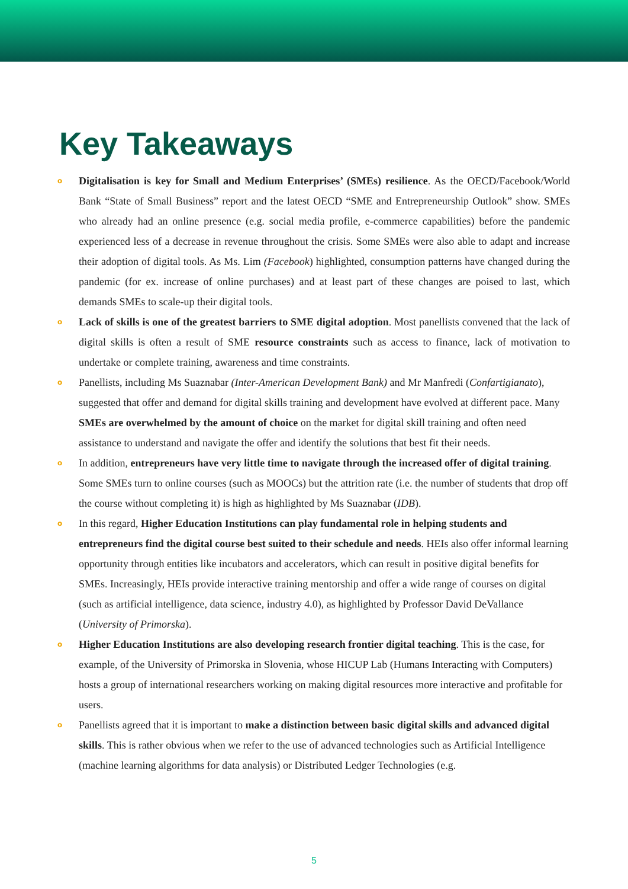Key Takeaways
o Digitalisation is key for Small and Medium Enterprises’ (SMEs) resilience. As the OECD/Facebook/World Bank “State of Small Business” report and the latest OECD “SME and Entrepreneurship Outlook” show. SMEs who already had an online presence (e.g. social media profile, e-commerce capabilities) before the pandemic experienced less of a decrease in revenue throughout the crisis. Some SMEs were also able to adapt and increase their adoption of digital tools. As Ms. Lim (Facebook) highlighted, consumption patterns have changed during the pandemic (for ex. increase of online purchases) and at least part of these changes are poised to last, which demands SMEs to scale-up their digital tools.
o Lack of skills is one of the greatest barriers to SME digital adoption. Most panellists convened that the lack of digital skills is often a result of SME resource constraints such as access to finance, lack of motivation to undertake or complete training, awareness and time constraints.
o Panellists, including Ms Suaznabar (Inter-American Development Bank) and Mr Manfredi (Confartigianato), suggested that offer and demand for digital skills training and development have evolved at different pace. Many SMEs are overwhelmed by the amount of choice on the market for digital skill training and often need assistance to understand and navigate the offer and identify the solutions that best fit their needs.
o In addition, entrepreneurs have very little time to navigate through the increased offer of digital training. Some SMEs turn to online courses (such as MOOCs) but the attrition rate (i.e. the number of students that drop off the course without completing it) is high as highlighted by Ms Suaznabar (IDB).
o In this regard, Higher Education Institutions can play fundamental role in helping students and entrepreneurs find the digital course best suited to their schedule and needs. HEIs also offer informal learning opportunity through entities like incubators and accelerators, which can result in positive digital benefits for SMEs. Increasingly, HEIs provide interactive training mentorship and offer a wide range of courses on digital (such as artificial intelligence, data science, industry 4.0), as highlighted by Professor David DeVallance (University of Primorska).
o Higher Education Institutions are also developing research frontier digital teaching. This is the case, for example, of the University of Primorska in Slovenia, whose HICUP Lab (Humans Interacting with Computers) hosts a group of international researchers working on making digital resources more interactive and profitable for users.
o Panellists agreed that it is important to make a distinction between basic digital skills and advanced digital skills. This is rather obvious when we refer to the use of advanced technologies such as Artificial Intelligence (machine learning algorithms for data analysis) or Distributed Ledger Technologies (e.g.
5